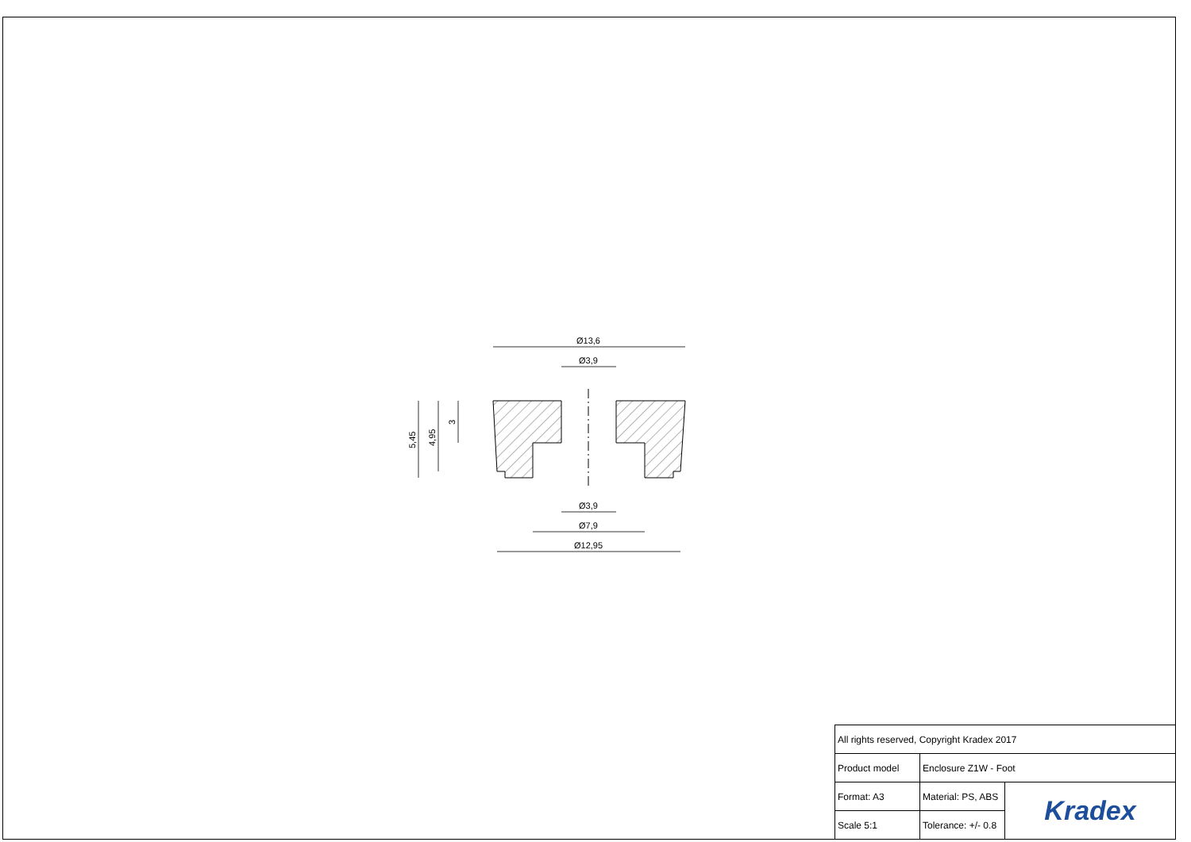Ø13,6
Ø3,9
Ø3,9
Ø7,9
Ø12,95
5,45
4,95
3
| All rights reserved, Copyright Kradex 2017 | | |
| Product model | Enclosure Z1W - Foot | |
| Format: A3 | Material: PS, ABS | Kradex |
| Scale 5:1 | Tolerance: +/- 0.8 | |